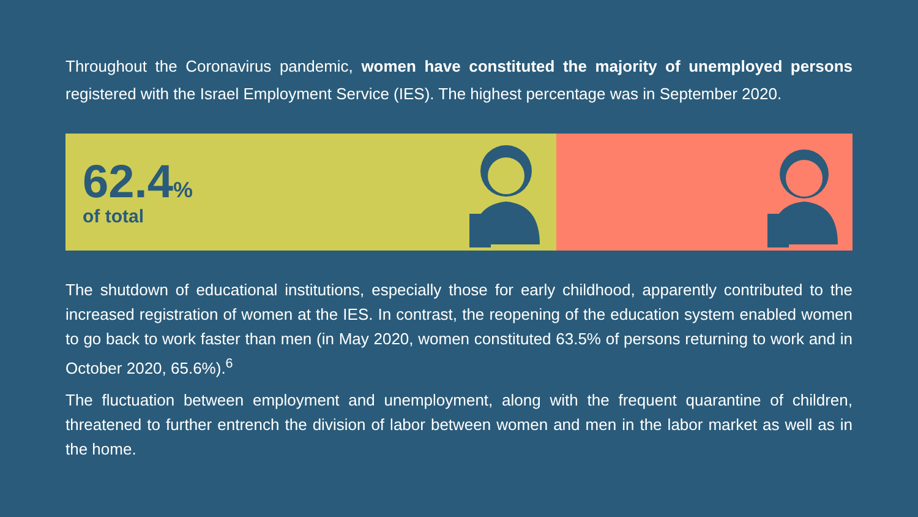Throughout the Coronavirus pandemic, women have constituted the majority of unemployed persons registered with the Israel Employment Service (IES). The highest percentage was in September 2020.
62.4%
of total
The shutdown of educational institutions, especially those for early childhood, apparently contributed to the increased registration of women at the IES. In contrast, the reopening of the education system enabled women to go back to work faster than men (in May 2020, women constituted 63.5% of persons returning to work and in October 2020, 65.6%).<sup>6</sup>
The fluctuation between employment and unemployment, along with the frequent quarantine of children, threatened to further entrench the division of labor between women and men in the labor market as well as in the home.